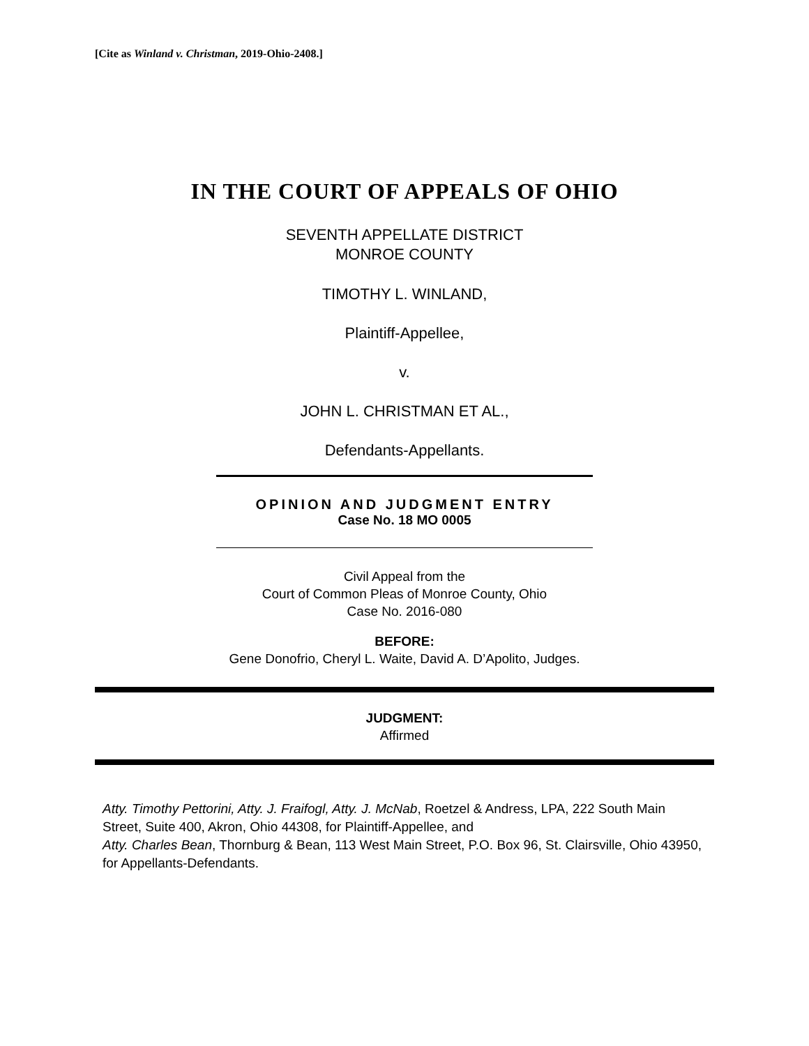[Cite as Winland v. Christman, 2019-Ohio-2408.]
IN THE COURT OF APPEALS OF OHIO
SEVENTH APPELLATE DISTRICT
MONROE COUNTY
TIMOTHY L. WINLAND,
Plaintiff-Appellee,
v.
JOHN L. CHRISTMAN ET AL.,
Defendants-Appellants.
OPINION AND JUDGMENT ENTRY
Case No. 18 MO 0005
Civil Appeal from the
Court of Common Pleas of Monroe County, Ohio
Case No. 2016-080
BEFORE:
Gene Donofrio, Cheryl L. Waite, David A. D’Apolito, Judges.
JUDGMENT:
Affirmed
Atty. Timothy Pettorini, Atty. J. Fraifogl, Atty. J. McNab, Roetzel & Andress, LPA, 222 South Main Street, Suite 400, Akron, Ohio 44308, for Plaintiff-Appellee, and
Atty. Charles Bean, Thornburg & Bean, 113 West Main Street, P.O. Box 96, St. Clairsville, Ohio 43950, for Appellants-Defendants.